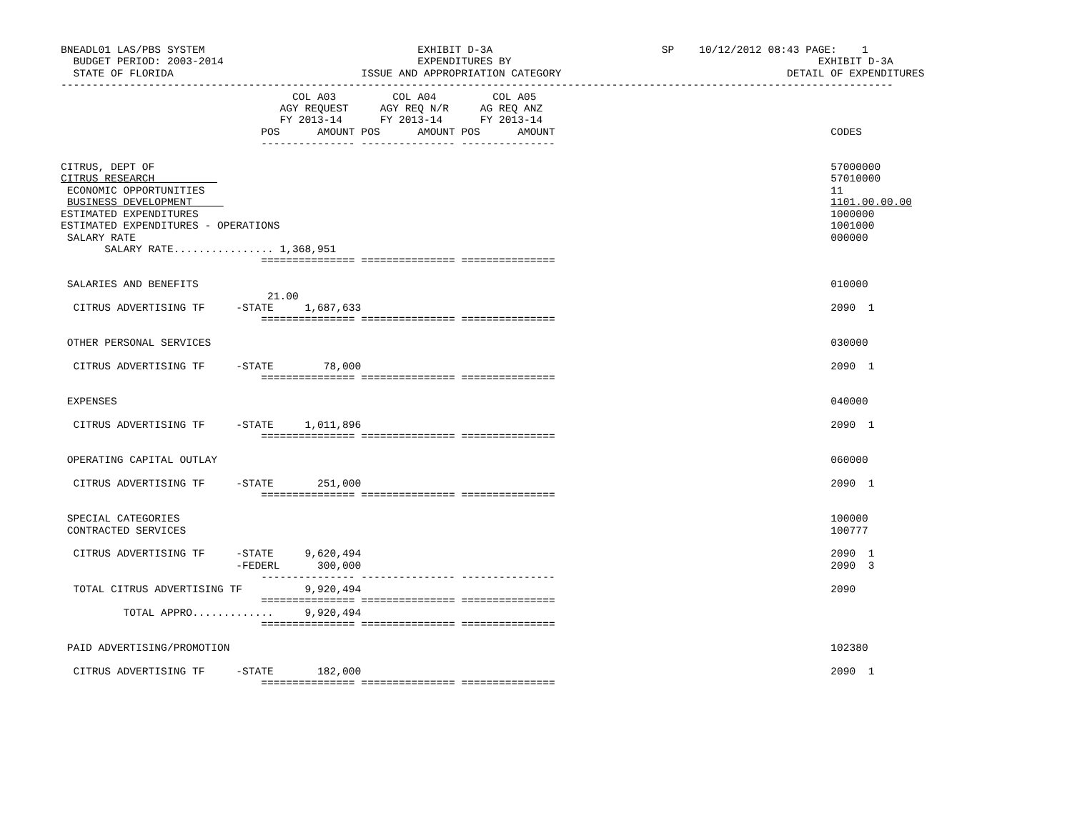BNEADL01 LAS/PBS SYSTEM                                  EXHIBIT D-3A                           SP    10/12/2012 08:43 PAGE:    1
  BUDGET PERIOD: 2003-2014                               EXPENDITURES BY                                                 EXHIBIT D-3A
  STATE OF FLORIDA                              ISSUE AND APPROPRIATION CATEGORY                                    DETAIL OF EXPENDITURES
-------------------------------------------------------------------------------------------------------------------------------------
                                     COL A03         COL A04         COL A05
                                   AGY REQUEST     AGY REQ N/R     AG REQ ANZ
                                   FY 2013-14      FY 2013-14      FY 2013-14
                                POS      AMOUNT POS      AMOUNT POS      AMOUNT                                            CODES
                                --------------- --------------- ---------------

CITRUS, DEPT OF                                                                                                            57000000
CITRUS RESEARCH                                                                                                            57010000
 ECONOMIC OPPORTUNITIES                                                                                                    11
 BUSINESS DEVELOPMENT                                                                                                      1101.00.00.00
ESTIMATED EXPENDITURES                                                                                                     1000000
ESTIMATED EXPENDITURES - OPERATIONS                                                                                        1001000
 SALARY RATE                                                                                                               000000
       SALARY RATE................ 1,368,951
                                =============== =============== ===============

 SALARIES AND BENEFITS                                                                                                     010000
                                 21.00
  CITRUS ADVERTISING TF     -STATE     1,687,633                                                                           2090  1
                                =============== =============== ===============

 OTHER PERSONAL SERVICES                                                                                                   030000

  CITRUS ADVERTISING TF     -STATE        78,000                                                                           2090  1
                                =============== =============== ===============

 EXPENSES                                                                                                                  040000

  CITRUS ADVERTISING TF     -STATE     1,011,896                                                                           2090  1
                                =============== =============== ===============

 OPERATING CAPITAL OUTLAY                                                                                                  060000

  CITRUS ADVERTISING TF     -STATE       251,000                                                                           2090  1
                                =============== =============== ===============

 SPECIAL CATEGORIES                                                                                                        100000
 CONTRACTED SERVICES                                                                                                       100777

  CITRUS ADVERTISING TF     -STATE     9,620,494                                                                           2090  1
                            -FEDERL      300,000                                                                           2090  3
                                --------------- --------------- ---------------
  TOTAL CITRUS ADVERTISING TF          9,920,494                                                                           2090
                                =============== =============== ===============
          TOTAL APPRO.............     9,920,494
                                =============== =============== ===============

 PAID ADVERTISING/PROMOTION                                                                                                102380

  CITRUS ADVERTISING TF     -STATE       182,000                                                                           2090  1
                                =============== =============== ===============